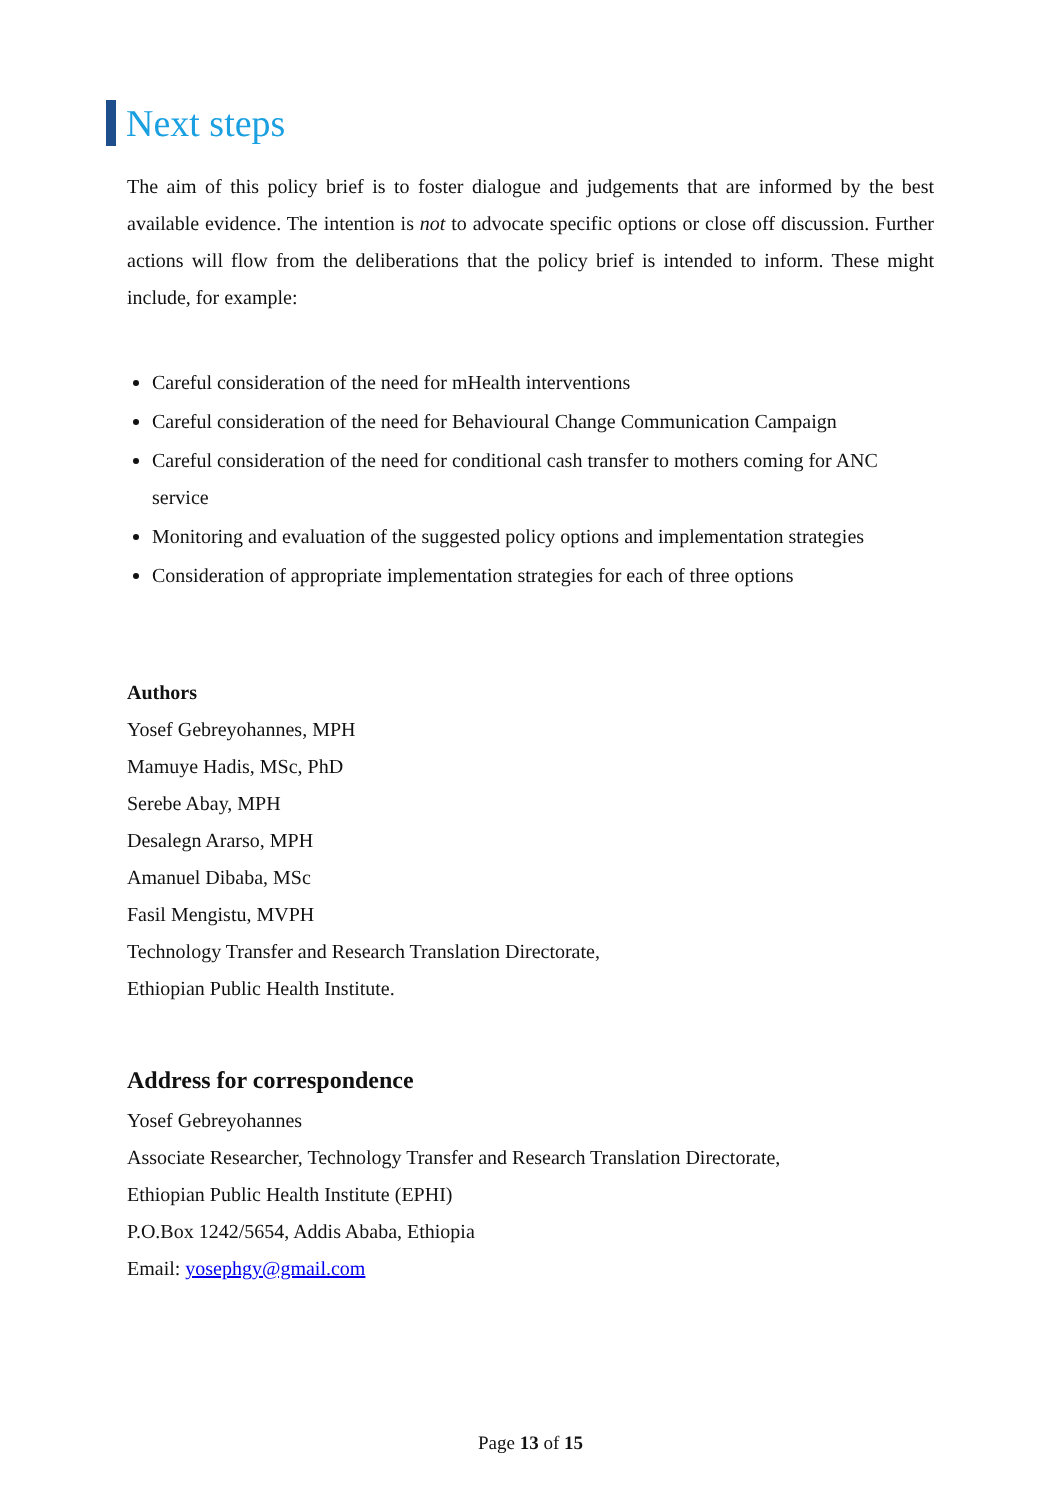Next steps
The aim of this policy brief is to foster dialogue and judgements that are informed by the best available evidence. The intention is not to advocate specific options or close off discussion. Further actions will flow from the deliberations that the policy brief is intended to inform. These might include, for example:
Careful consideration of the need for mHealth interventions
Careful consideration of the need for Behavioural Change Communication Campaign
Careful consideration of the need for conditional cash transfer to mothers coming for ANC service
Monitoring and evaluation of the suggested policy options and implementation strategies
Consideration of appropriate implementation strategies for each of three options
Authors
Yosef Gebreyohannes, MPH
Mamuye Hadis, MSc, PhD
Serebe Abay, MPH
Desalegn Ararso, MPH
Amanuel Dibaba, MSc
Fasil Mengistu, MVPH
Technology Transfer and Research Translation Directorate,
Ethiopian Public Health Institute.
Address for correspondence
Yosef Gebreyohannes
Associate Researcher, Technology Transfer and Research Translation Directorate,
Ethiopian Public Health Institute (EPHI)
P.O.Box 1242/5654, Addis Ababa, Ethiopia
Email: yosephgy@gmail.com
Page 13 of 15